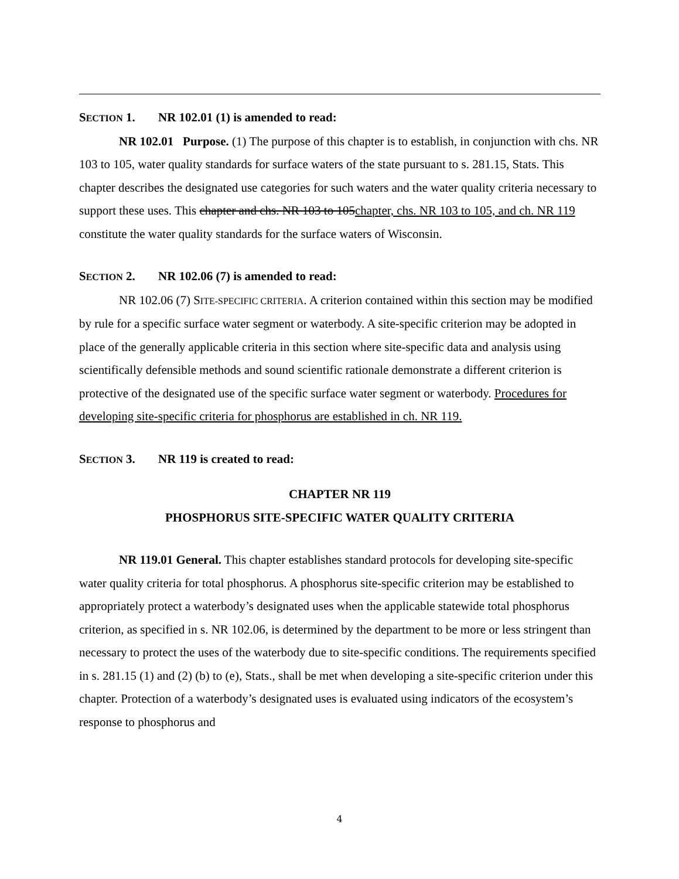SECTION 1. NR 102.01 (1) is amended to read:
NR 102.01 Purpose. (1) The purpose of this chapter is to establish, in conjunction with chs. NR 103 to 105, water quality standards for surface waters of the state pursuant to s. 281.15, Stats. This chapter describes the designated use categories for such waters and the water quality criteria necessary to support these uses. This chapter and chs. NR 103 to 105chapter, chs. NR 103 to 105, and ch. NR 119 constitute the water quality standards for the surface waters of Wisconsin.
SECTION 2. NR 102.06 (7) is amended to read:
NR 102.06 (7) SITE-SPECIFIC CRITERIA. A criterion contained within this section may be modified by rule for a specific surface water segment or waterbody. A site-specific criterion may be adopted in place of the generally applicable criteria in this section where site-specific data and analysis using scientifically defensible methods and sound scientific rationale demonstrate a different criterion is protective of the designated use of the specific surface water segment or waterbody. Procedures for developing site-specific criteria for phosphorus are established in ch. NR 119.
SECTION 3. NR 119 is created to read:
CHAPTER NR 119
PHOSPHORUS SITE-SPECIFIC WATER QUALITY CRITERIA
NR 119.01 General. This chapter establishes standard protocols for developing site-specific water quality criteria for total phosphorus. A phosphorus site-specific criterion may be established to appropriately protect a waterbody’s designated uses when the applicable statewide total phosphorus criterion, as specified in s. NR 102.06, is determined by the department to be more or less stringent than necessary to protect the uses of the waterbody due to site-specific conditions. The requirements specified in s. 281.15 (1) and (2) (b) to (e), Stats., shall be met when developing a site-specific criterion under this chapter. Protection of a waterbody’s designated uses is evaluated using indicators of the ecosystem’s response to phosphorus and
4